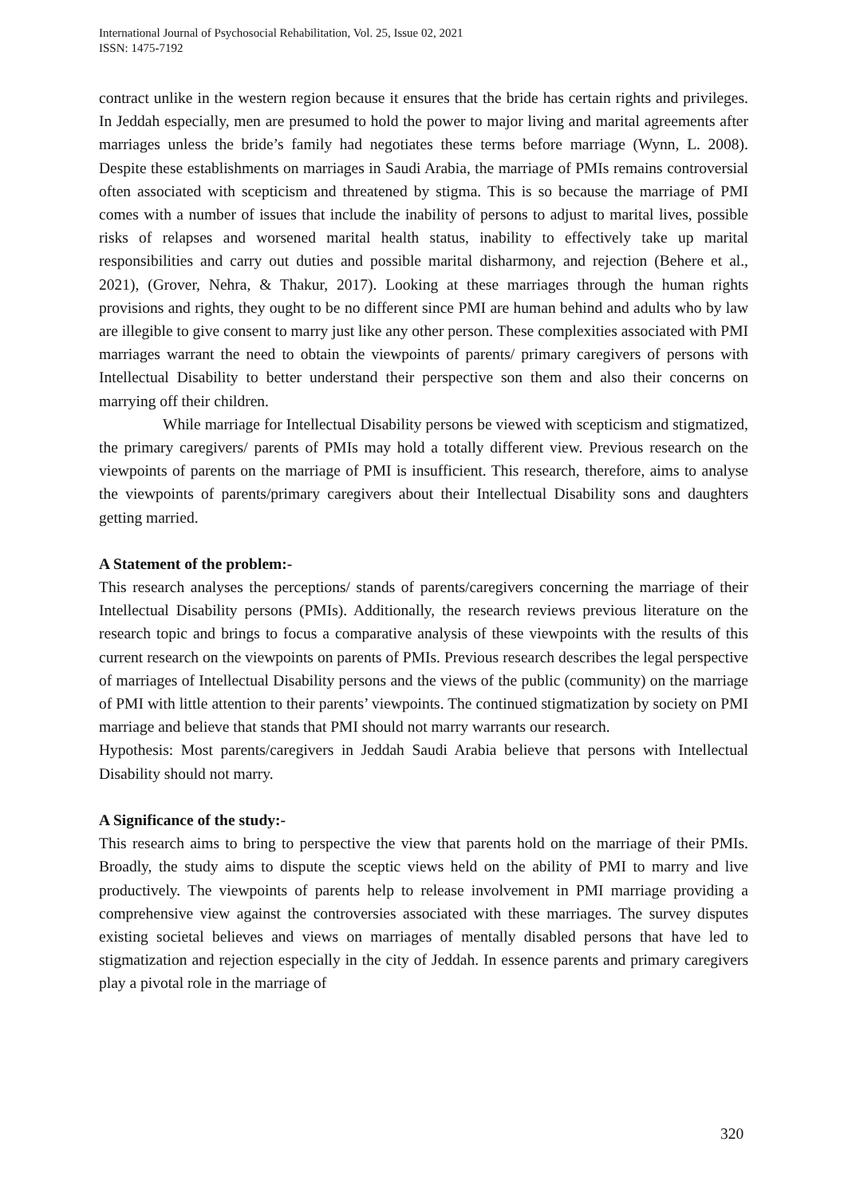International Journal of Psychosocial Rehabilitation, Vol. 25, Issue 02, 2021
ISSN: 1475-7192
contract unlike in the western region because it ensures that the bride has certain rights and privileges. In Jeddah especially, men are presumed to hold the power to major living and marital agreements after marriages unless the bride’s family had negotiates these terms before marriage (Wynn, L. 2008). Despite these establishments on marriages in Saudi Arabia, the marriage of PMIs remains controversial often associated with scepticism and threatened by stigma. This is so because the marriage of PMI comes with a number of issues that include the inability of persons to adjust to marital lives, possible risks of relapses and worsened marital health status, inability to effectively take up marital responsibilities and carry out duties and possible marital disharmony, and rejection (Behere et al., 2021), (Grover, Nehra, & Thakur, 2017). Looking at these marriages through the human rights provisions and rights, they ought to be no different since PMI are human behind and adults who by law are illegible to give consent to marry just like any other person. These complexities associated with PMI marriages warrant the need to obtain the viewpoints of parents/ primary caregivers of persons with Intellectual Disability to better understand their perspective son them and also their concerns on marrying off their children.
While marriage for Intellectual Disability persons be viewed with scepticism and stigmatized, the primary caregivers/ parents of PMIs may hold a totally different view. Previous research on the viewpoints of parents on the marriage of PMI is insufficient. This research, therefore, aims to analyse the viewpoints of parents/primary caregivers about their Intellectual Disability sons and daughters getting married.
A Statement of the problem:-
This research analyses the perceptions/ stands of parents/caregivers concerning the marriage of their Intellectual Disability persons (PMIs). Additionally, the research reviews previous literature on the research topic and brings to focus a comparative analysis of these viewpoints with the results of this current research on the viewpoints on parents of PMIs. Previous research describes the legal perspective of marriages of Intellectual Disability persons and the views of the public (community) on the marriage of PMI with little attention to their parents’ viewpoints. The continued stigmatization by society on PMI marriage and believe that stands that PMI should not marry warrants our research.
Hypothesis: Most parents/caregivers in Jeddah Saudi Arabia believe that persons with Intellectual Disability should not marry.
A Significance of the study:-
This research aims to bring to perspective the view that parents hold on the marriage of their PMIs. Broadly, the study aims to dispute the sceptic views held on the ability of PMI to marry and live productively. The viewpoints of parents help to release involvement in PMI marriage providing a comprehensive view against the controversies associated with these marriages. The survey disputes existing societal believes and views on marriages of mentally disabled persons that have led to stigmatization and rejection especially in the city of Jeddah. In essence parents and primary caregivers play a pivotal role in the marriage of
320